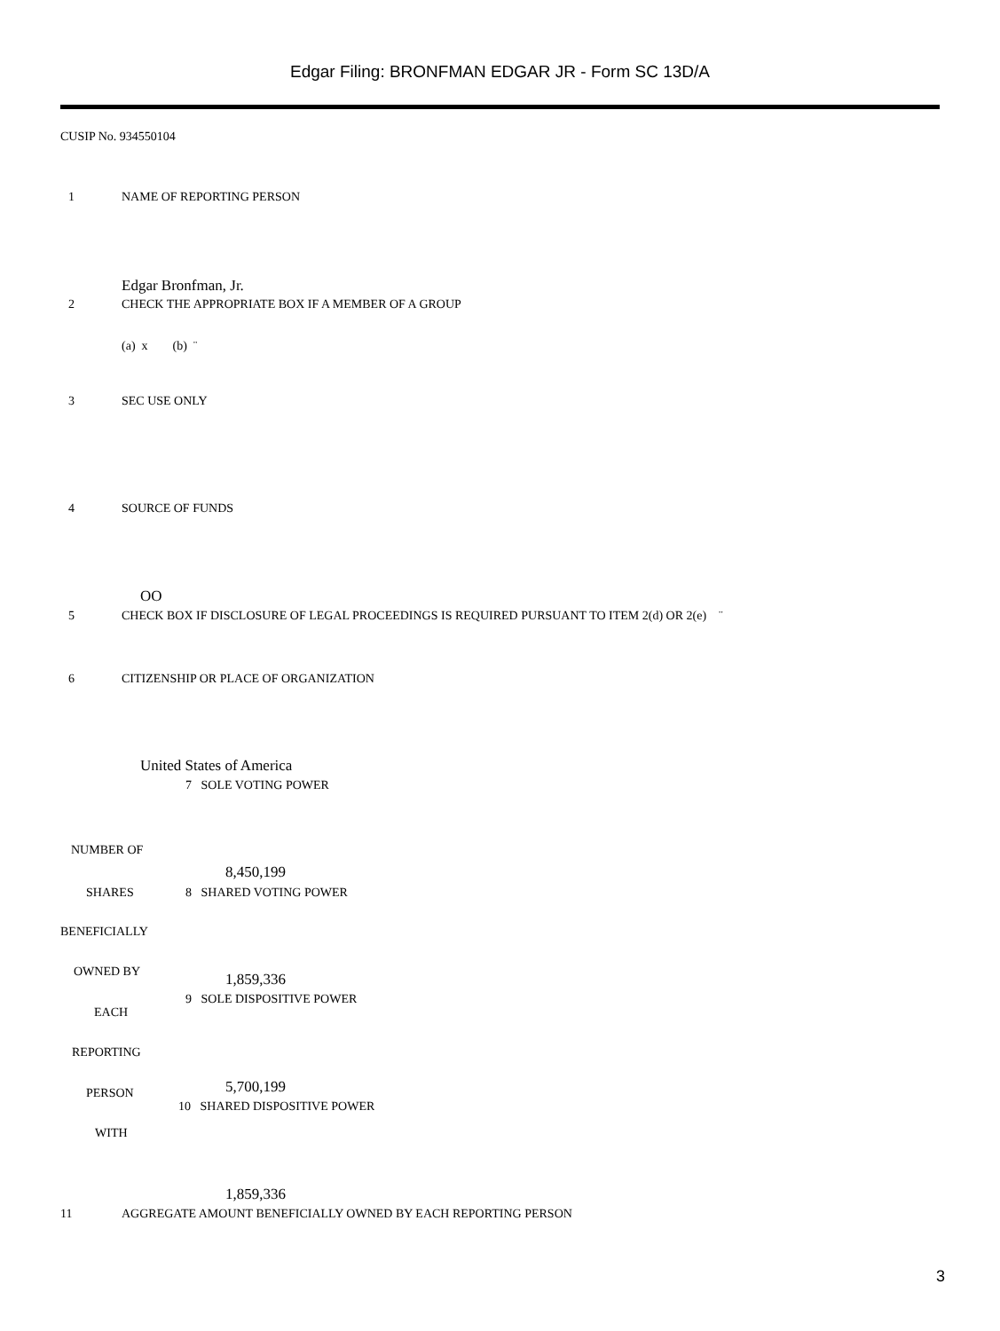Edgar Filing: BRONFMAN EDGAR JR - Form SC 13D/A
CUSIP No. 934550104
1 NAME OF REPORTING PERSON
Edgar Bronfman, Jr.
2
CHECK THE APPROPRIATE BOX IF A MEMBER OF A GROUP
(a) x (b) ¨
3 SEC USE ONLY
4 SOURCE OF FUNDS
OO
5
CHECK BOX IF DISCLOSURE OF LEGAL PROCEEDINGS IS REQUIRED PURSUANT TO ITEM 2(d) OR 2(e) ¨
6
CITIZENSHIP OR PLACE OF ORGANIZATION
United States of America
7 SOLE VOTING POWER
NUMBER OF
8,450,199
SHARES 8 SHARED VOTING POWER
BENEFICIALLY
OWNED BY 1,859,336
9 SOLE DISPOSITIVE POWER
EACH
REPORTING
5,700,199
PERSON
10 SHARED DISPOSITIVE POWER
WITH
1,859,336
11
AGGREGATE AMOUNT BENEFICIALLY OWNED BY EACH REPORTING PERSON
3